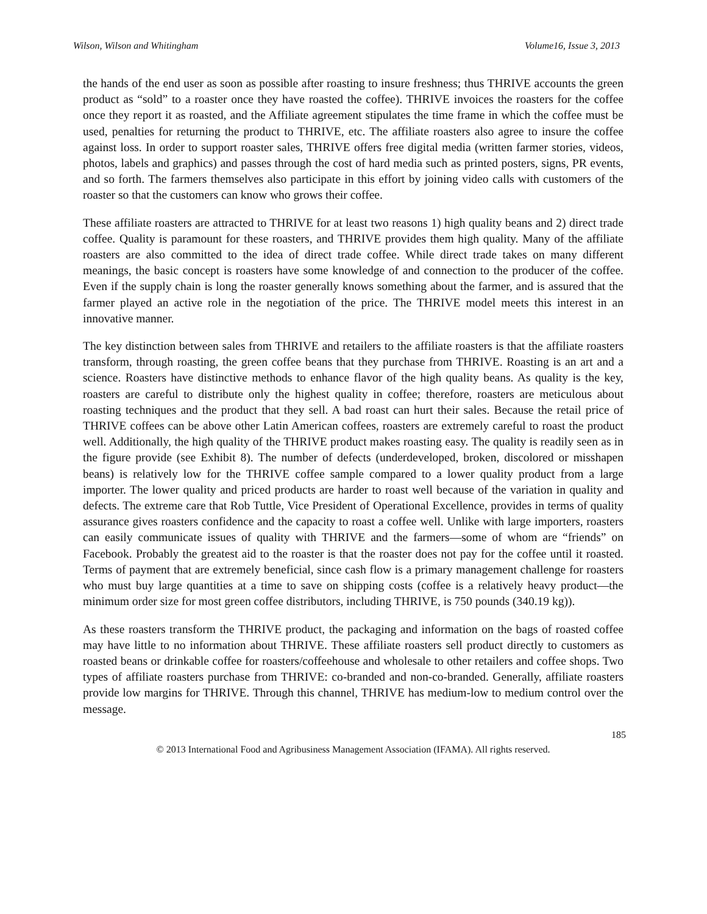Wilson, Wilson and Whitingham Volume16, Issue 3, 2013
the hands of the end user as soon as possible after roasting to insure freshness; thus THRIVE accounts the green product as “sold” to a roaster once they have roasted the coffee). THRIVE invoices the roasters for the coffee once they report it as roasted, and the Affiliate agreement stipulates the time frame in which the coffee must be used, penalties for returning the product to THRIVE, etc. The affiliate roasters also agree to insure the coffee against loss. In order to support roaster sales, THRIVE offers free digital media (written farmer stories, videos, photos, labels and graphics) and passes through the cost of hard media such as printed posters, signs, PR events, and so forth. The farmers themselves also participate in this effort by joining video calls with customers of the roaster so that the customers can know who grows their coffee.
These affiliate roasters are attracted to THRIVE for at least two reasons 1) high quality beans and 2) direct trade coffee. Quality is paramount for these roasters, and THRIVE provides them high quality. Many of the affiliate roasters are also committed to the idea of direct trade coffee. While direct trade takes on many different meanings, the basic concept is roasters have some knowledge of and connection to the producer of the coffee. Even if the supply chain is long the roaster generally knows something about the farmer, and is assured that the farmer played an active role in the negotiation of the price. The THRIVE model meets this interest in an innovative manner.
The key distinction between sales from THRIVE and retailers to the affiliate roasters is that the affiliate roasters transform, through roasting, the green coffee beans that they purchase from THRIVE. Roasting is an art and a science. Roasters have distinctive methods to enhance flavor of the high quality beans. As quality is the key, roasters are careful to distribute only the highest quality in coffee; therefore, roasters are meticulous about roasting techniques and the product that they sell. A bad roast can hurt their sales. Because the retail price of THRIVE coffees can be above other Latin American coffees, roasters are extremely careful to roast the product well. Additionally, the high quality of the THRIVE product makes roasting easy. The quality is readily seen as in the figure provide (see Exhibit 8). The number of defects (underdeveloped, broken, discolored or misshapen beans) is relatively low for the THRIVE coffee sample compared to a lower quality product from a large importer. The lower quality and priced products are harder to roast well because of the variation in quality and defects. The extreme care that Rob Tuttle, Vice President of Operational Excellence, provides in terms of quality assurance gives roasters confidence and the capacity to roast a coffee well. Unlike with large importers, roasters can easily communicate issues of quality with THRIVE and the farmers—some of whom are “friends” on Facebook. Probably the greatest aid to the roaster is that the roaster does not pay for the coffee until it roasted. Terms of payment that are extremely beneficial, since cash flow is a primary management challenge for roasters who must buy large quantities at a time to save on shipping costs (coffee is a relatively heavy product—the minimum order size for most green coffee distributors, including THRIVE, is 750 pounds (340.19 kg)).
As these roasters transform the THRIVE product, the packaging and information on the bags of roasted coffee may have little to no information about THRIVE. These affiliate roasters sell product directly to customers as roasted beans or drinkable coffee for roasters/coffeehouse and wholesale to other retailers and coffee shops. Two types of affiliate roasters purchase from THRIVE: co-branded and non-co-branded. Generally, affiliate roasters provide low margins for THRIVE. Through this channel, THRIVE has medium-low to medium control over the message.
185
© 2013 International Food and Agribusiness Management Association (IFAMA). All rights reserved.